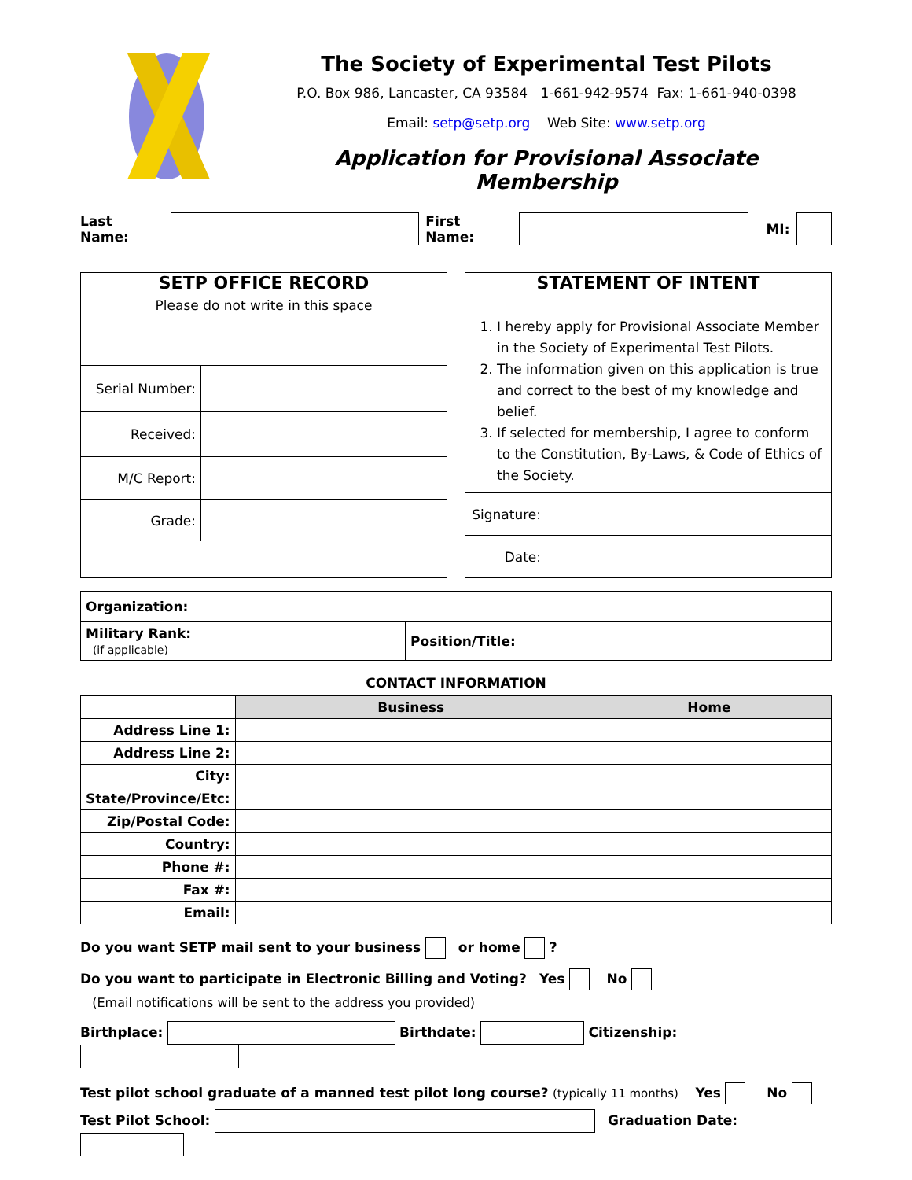The Society of Experimental Test Pilots
P.O. Box 986, Lancaster, CA 93584 1-661-942-9574 Fax: 1-661-940-0398
Email: setp@setp.org Web Site: www.setp.org
Application for Provisional Associate Membership
Last Name: First Name: MI:
SETP OFFICE RECORD
Please do not write in this space
| Serial Number: | |
| Received: | |
| M/C Report: | |
| Grade: | |
STATEMENT OF INTENT
1. I hereby apply for Provisional Associate Member in the Society of Experimental Test Pilots.
2. The information given on this application is true and correct to the best of my knowledge and belief.
3. If selected for membership, I agree to conform to the Constitution, By-Laws, & Code of Ethics of the Society.
| Signature: | |
| Date: | |
| Organization: | |
| Military Rank: (if applicable) | Position/Title: |
CONTACT INFORMATION
| | Business | Home |
| Address Line 1: | | |
| Address Line 2: | | |
| City: | | |
| State/Province/Etc: | | |
| Zip/Postal Code: | | |
| Country: | | |
| Phone #: | | |
| Fax #: | | |
| Email: | | |
Do you want SETP mail sent to your business or home ?
Do you want to participate in Electronic Billing and Voting? Yes No
(Email notifications will be sent to the address you provided)
Birthplace: Birthdate: Citizenship:
Test pilot school graduate of a manned test pilot long course? (typically 11 months) Yes No
Test Pilot School: Graduation Date: